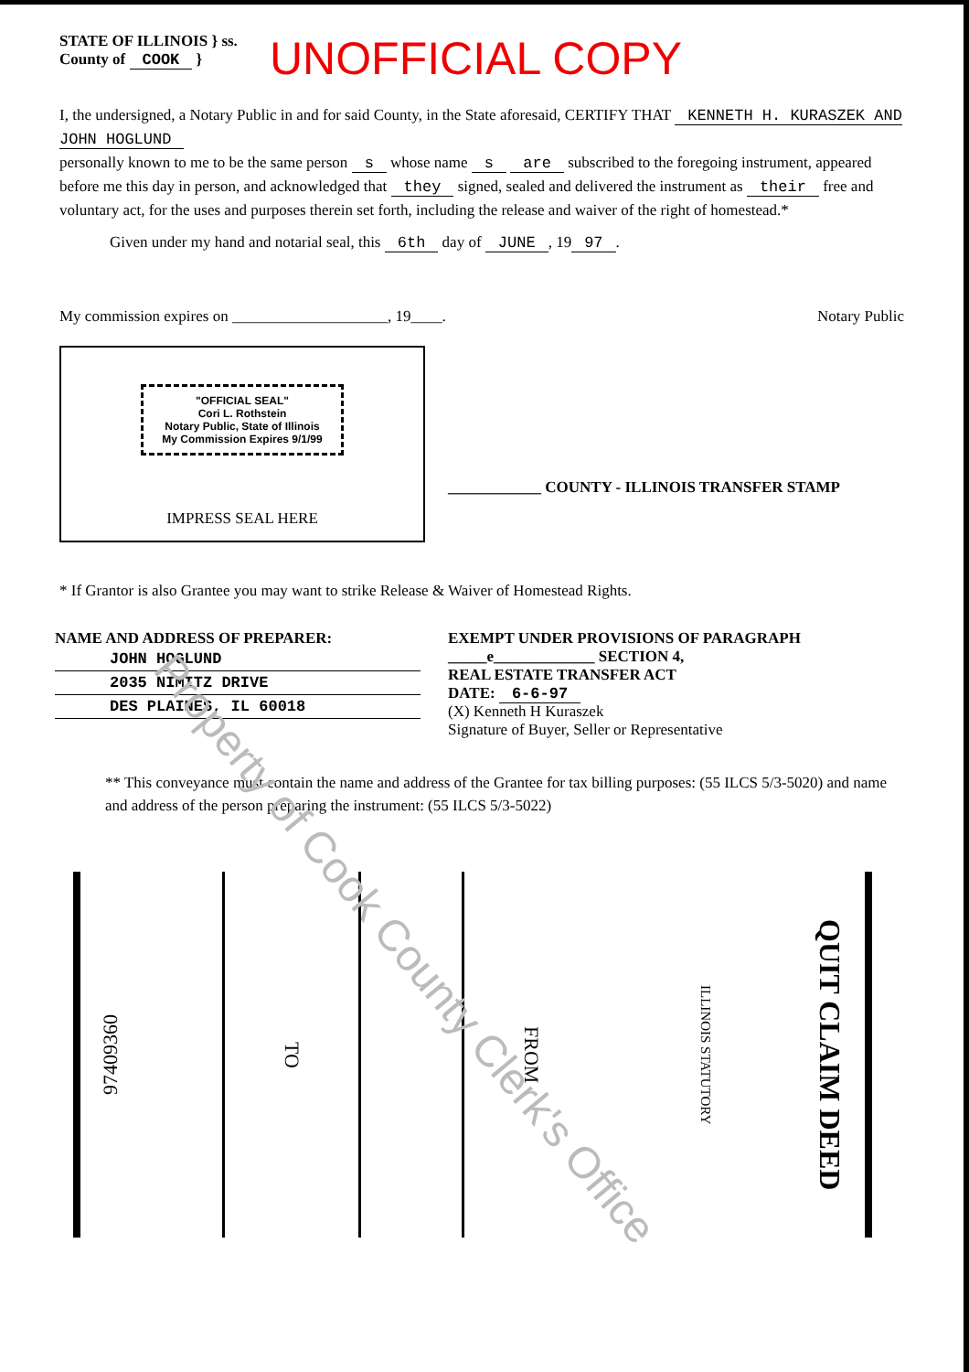STATE OF ILLINOIS } ss.
County of COOK }
UNOFFICIAL COPY
I, the undersigned, a Notary Public in and for said County, in the State aforesaid, CERTIFY THAT KENNETH H. KURASZEK AND JOHN HOGLUND
personally known to me to be the same person s whose name s are subscribed to the foregoing instrument, appeared before me this day in person, and acknowledged that they signed, sealed and delivered the instrument as their free and voluntary act, for the uses and purposes therein set forth, including the release and waiver of the right of homestead.*
Given under my hand and notarial seal, this 6th day of JUNE, 19 97.
My commission expires on ____________________, 19____. Notary Public
"OFFICIAL SEAL"
Cori L. Rothstein
Notary Public, State of Illinois
My Commission Expires 9/1/99
IMPRESS SEAL HERE
____________ COUNTY - ILLINOIS TRANSFER STAMP
* If Grantor is also Grantee you may want to strike Release & Waiver of Homestead Rights.
NAME AND ADDRESS OF PREPARER:
JOHN HOGLUND
2035 NIMITZ DRIVE
DES PLAINES, IL 60018
EXEMPT UNDER PROVISIONS OF PARAGRAPH
_____e_____________ SECTION 4,
REAL ESTATE TRANSFER ACT
DATE: 6-6-97
(X) Kenneth H Kuraszek
Signature of Buyer, Seller or Representative
** This conveyance must contain the name and address of the Grantee for tax billing purposes: (55 ILCS 5/3-5020) and name and address of the person preparing the instrument: (55 ILCS 5/3-5022)
97409360
TO
FROM
ILLINOIS STATUTORY
QUIT CLAIM DEED
Property of Cook County Clerk's Office